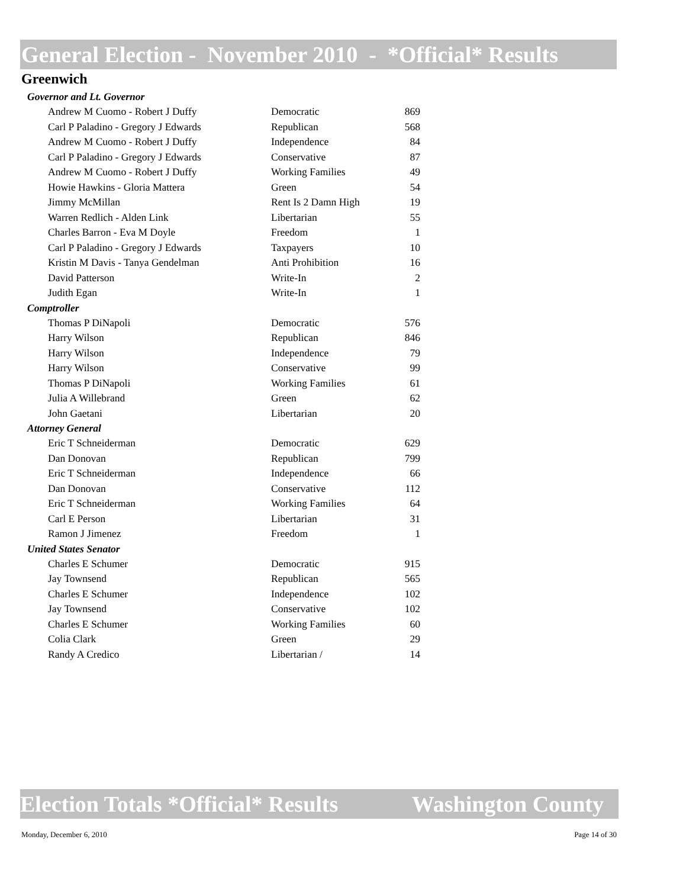General Election - November 2010 - *Official* Results
Greenwich
| Governor and Lt. Governor | | |
| Andrew M Cuomo - Robert J Duffy | Democratic | 869 |
| Carl P Paladino - Gregory J Edwards | Republican | 568 |
| Andrew M Cuomo - Robert J Duffy | Independence | 84 |
| Carl P Paladino - Gregory J Edwards | Conservative | 87 |
| Andrew M Cuomo - Robert J Duffy | Working Families | 49 |
| Howie Hawkins - Gloria Mattera | Green | 54 |
| Jimmy McMillan | Rent Is 2 Damn High | 19 |
| Warren Redlich - Alden Link | Libertarian | 55 |
| Charles Barron - Eva M Doyle | Freedom | 1 |
| Carl P Paladino - Gregory J Edwards | Taxpayers | 10 |
| Kristin M Davis - Tanya Gendelman | Anti Prohibition | 16 |
| David Patterson | Write-In | 2 |
| Judith Egan | Write-In | 1 |
| Comptroller | | |
| Thomas P DiNapoli | Democratic | 576 |
| Harry Wilson | Republican | 846 |
| Harry Wilson | Independence | 79 |
| Harry Wilson | Conservative | 99 |
| Thomas P DiNapoli | Working Families | 61 |
| Julia A Willebrand | Green | 62 |
| John Gaetani | Libertarian | 20 |
| Attorney General | | |
| Eric T Schneiderman | Democratic | 629 |
| Dan Donovan | Republican | 799 |
| Eric T Schneiderman | Independence | 66 |
| Dan Donovan | Conservative | 112 |
| Eric T Schneiderman | Working Families | 64 |
| Carl E Person | Libertarian | 31 |
| Ramon J Jimenez | Freedom | 1 |
| United States Senator | | |
| Charles E Schumer | Democratic | 915 |
| Jay Townsend | Republican | 565 |
| Charles E Schumer | Independence | 102 |
| Jay Townsend | Conservative | 102 |
| Charles E Schumer | Working Families | 60 |
| Colia Clark | Green | 29 |
| Randy A Credico | Libertarian / | 14 |
Election Totals *Official* Results Washington County
Monday, December 6, 2010 Page 14 of 30